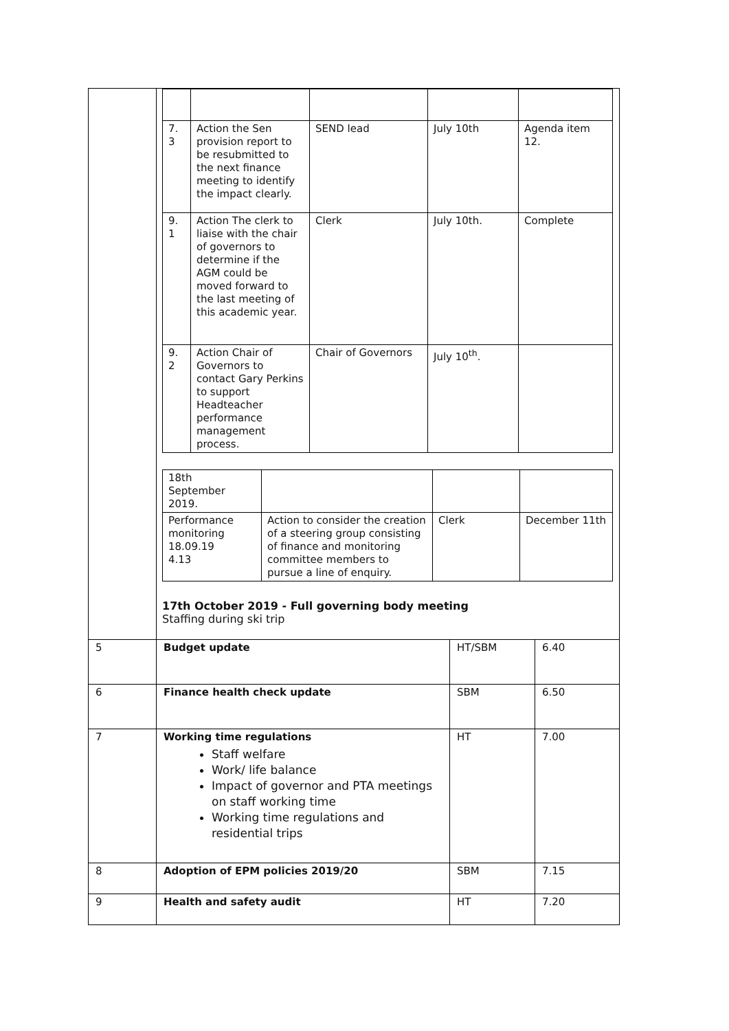| | / 7. 3 / Action the Sen provision report to be resubmitted to the next finance meeting to identify the impact clearly. / SEND lead / July 10th / Agenda item 12. / / 9. 1 / Action The clerk to liaise with the chair of governors to determine if the AGM could be moved forward to the last meeting of this academic year. / Clerk / July 10th. / Complete / / 9. 2 / Action Chair of Governors to contact Gary Perkins to support Headteacher performance management process. / Chair of Governors / July 10<sup>th</sup>. / / / 18th September 2019. / / / / / Performance monitoring 18.09.19 4.13 / Action to consider the creation of a steering group consisting of finance and monitoring committee members to pursue a line of enquiry. / Clerk / December 11th / 17th October 2019 - Full governing body meeting Staffing during ski trip | | |
| 5 | Budget update | HT/SBM | 6.40 |
| 6 | Finance health check update | SBM | 6.50 |
| 7 | Working time regulations Staff welfare Work/ life balance Impact of governor and PTA meetings on staff working time Working time regulations and residential trips | HT | 7.00 |
| 8 | Adoption of EPM policies 2019/20 | SBM | 7.15 |
| 9 | Health and safety audit | HT | 7.20 |